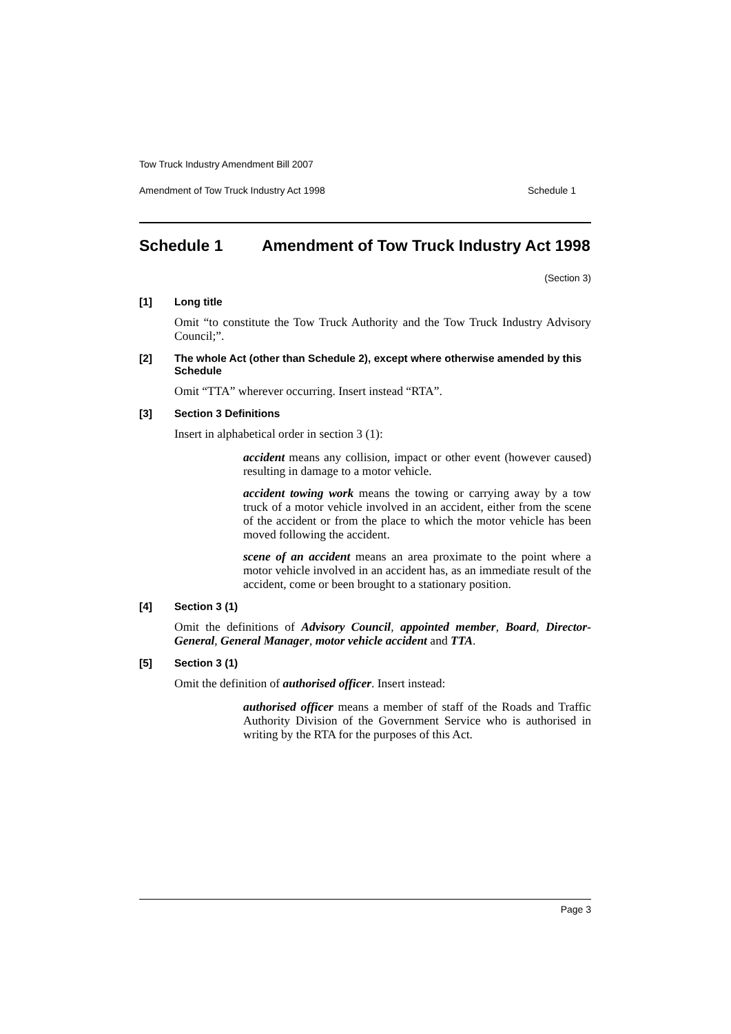Tow Truck Industry Amendment Bill 2007
Amendment of Tow Truck Industry Act 1998 Schedule 1
Schedule 1 Amendment of Tow Truck Industry Act 1998
(Section 3)
[1] Long title
Omit “to constitute the Tow Truck Authority and the Tow Truck Industry Advisory Council;”.
[2] The whole Act (other than Schedule 2), except where otherwise amended by this Schedule
Omit “TTA” wherever occurring. Insert instead “RTA”.
[3] Section 3 Definitions
Insert in alphabetical order in section 3 (1):
accident means any collision, impact or other event (however caused) resulting in damage to a motor vehicle.
accident towing work means the towing or carrying away by a tow truck of a motor vehicle involved in an accident, either from the scene of the accident or from the place to which the motor vehicle has been moved following the accident.
scene of an accident means an area proximate to the point where a motor vehicle involved in an accident has, as an immediate result of the accident, come or been brought to a stationary position.
[4] Section 3 (1)
Omit the definitions of Advisory Council, appointed member, Board, Director-General, General Manager, motor vehicle accident and TTA.
[5] Section 3 (1)
Omit the definition of authorised officer. Insert instead:
authorised officer means a member of staff of the Roads and Traffic Authority Division of the Government Service who is authorised in writing by the RTA for the purposes of this Act.
Page 3